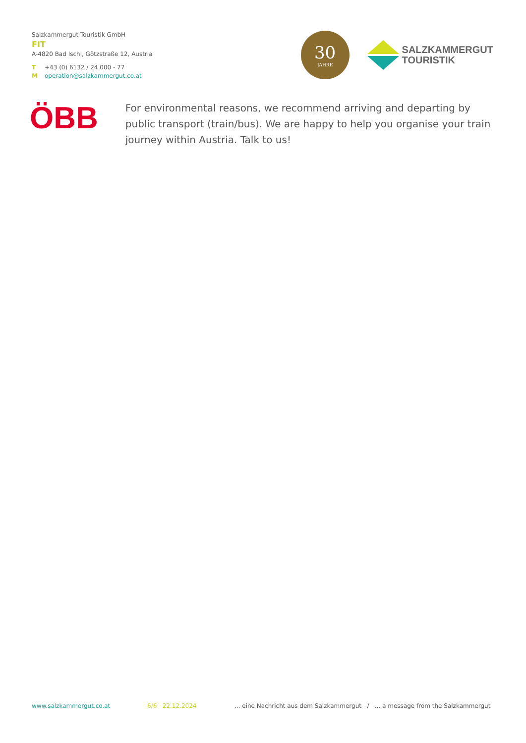Salzkammergut Touristik GmbH
FIT
A-4820 Bad Ischl, Götzstraße 12, Austria
T +43 (0) 6132 / 24 000 - 77
Moperation@salzkammergut.co.at
30
JAHRE
SALZKAMMERGUT
TOURISTIK
ÖBB
For environmental reasons, we recommend arriving and departing by public transport (train/bus). We are happy to help you organise your train journey within Austria. Talk to us!
www.salzkammergut.co.at 6/6 22.12.2024 ... eine Nachricht aus dem Salzkammergut / ... a message from the Salzkammergut